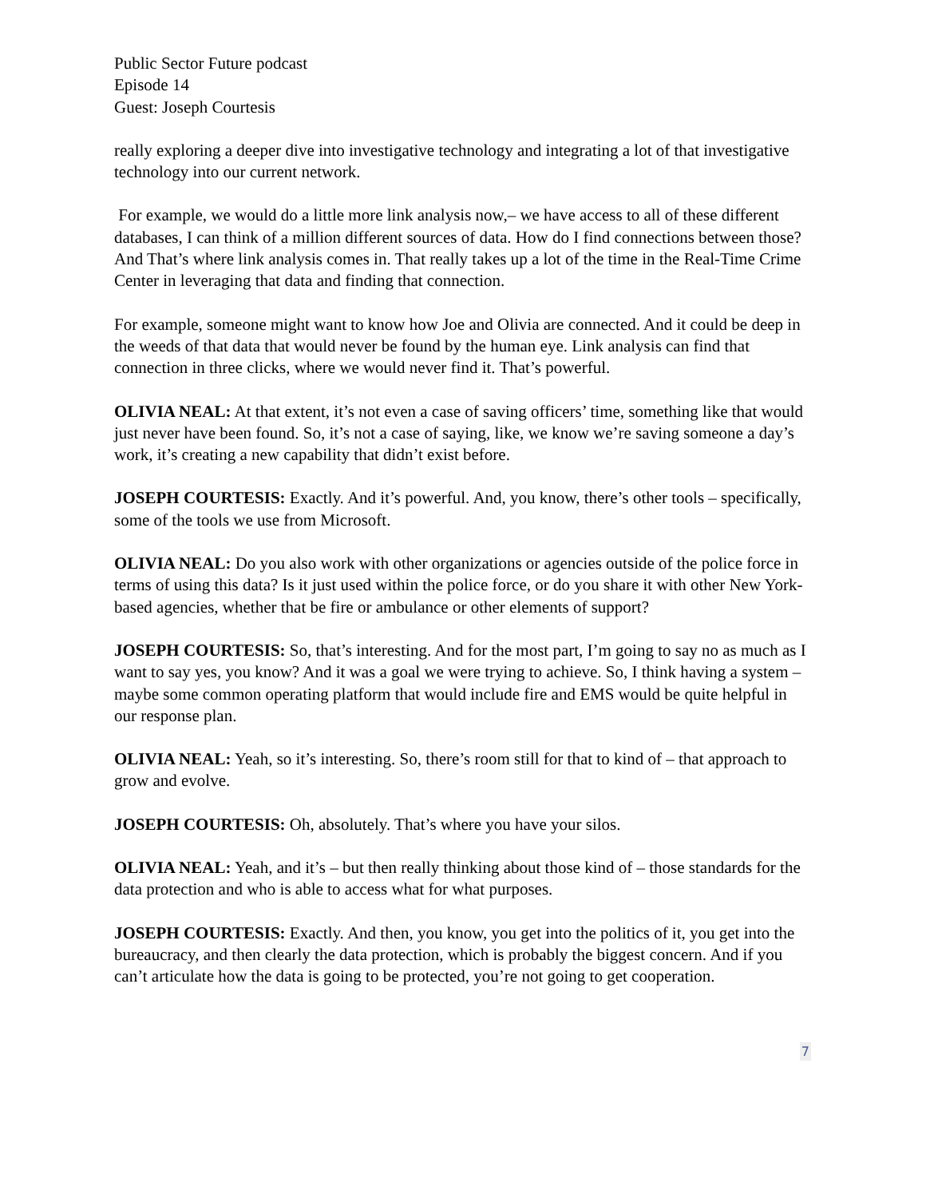Public Sector Future podcast
Episode 14
Guest: Joseph Courtesis
really exploring a deeper dive into investigative technology and integrating a lot of that investigative technology into our current network.
For example, we would do a little more link analysis now,– we have access to all of these different databases, I can think of a million different sources of data. How do I find connections between those? And That’s where link analysis comes in. That really takes up a lot of the time in the Real-Time Crime Center in leveraging that data and finding that connection.
For example, someone might want to know how Joe and Olivia are connected. And it could be deep in the weeds of that data that would never be found by the human eye. Link analysis can find that connection in three clicks, where we would never find it. That’s powerful.
OLIVIA NEAL: At that extent, it’s not even a case of saving officers’ time, something like that would just never have been found. So, it’s not a case of saying, like, we know we’re saving someone a day’s work, it’s creating a new capability that didn’t exist before.
JOSEPH COURTESIS: Exactly. And it’s powerful. And, you know, there’s other tools – specifically, some of the tools we use from Microsoft.
OLIVIA NEAL: Do you also work with other organizations or agencies outside of the police force in terms of using this data? Is it just used within the police force, or do you share it with other New York-based agencies, whether that be fire or ambulance or other elements of support?
JOSEPH COURTESIS: So, that’s interesting. And for the most part, I’m going to say no as much as I want to say yes, you know? And it was a goal we were trying to achieve. So, I think having a system – maybe some common operating platform that would include fire and EMS would be quite helpful in our response plan.
OLIVIA NEAL: Yeah, so it’s interesting. So, there’s room still for that to kind of – that approach to grow and evolve.
JOSEPH COURTESIS: Oh, absolutely. That’s where you have your silos.
OLIVIA NEAL: Yeah, and it’s – but then really thinking about those kind of – those standards for the data protection and who is able to access what for what purposes.
JOSEPH COURTESIS: Exactly. And then, you know, you get into the politics of it, you get into the bureaucracy, and then clearly the data protection, which is probably the biggest concern. And if you can’t articulate how the data is going to be protected, you’re not going to get cooperation.
7